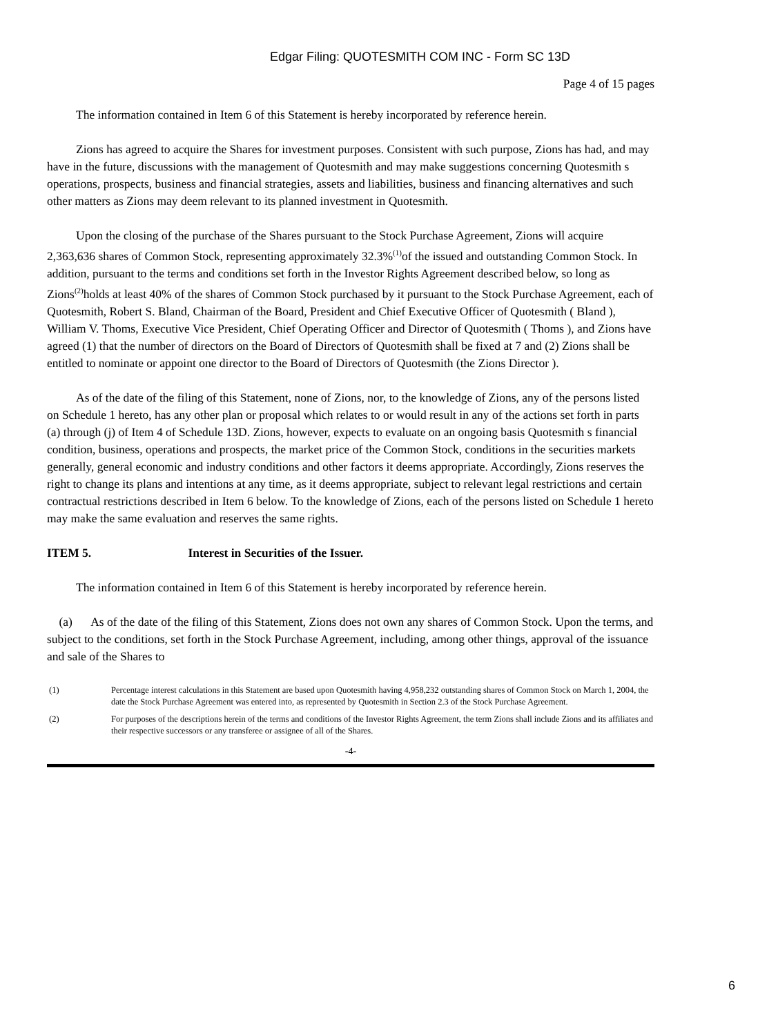Edgar Filing: QUOTESMITH COM INC - Form SC 13D
Page 4 of 15 pages
The information contained in Item 6 of this Statement is hereby incorporated by reference herein.
Zions has agreed to acquire the Shares for investment purposes. Consistent with such purpose, Zions has had, and may have in the future, discussions with the management of Quotesmith and may make suggestions concerning Quotesmith s operations, prospects, business and financial strategies, assets and liabilities, business and financing alternatives and such other matters as Zions may deem relevant to its planned investment in Quotesmith.
Upon the closing of the purchase of the Shares pursuant to the Stock Purchase Agreement, Zions will acquire 2,363,636 shares of Common Stock, representing approximately 32.3%<sup>(1)</sup>of the issued and outstanding Common Stock. In addition, pursuant to the terms and conditions set forth in the Investor Rights Agreement described below, so long as Zions<sup>(2)</sup>holds at least 40% of the shares of Common Stock purchased by it pursuant to the Stock Purchase Agreement, each of Quotesmith, Robert S. Bland, Chairman of the Board, President and Chief Executive Officer of Quotesmith ( Bland ), William V. Thoms, Executive Vice President, Chief Operating Officer and Director of Quotesmith ( Thoms ), and Zions have agreed (1) that the number of directors on the Board of Directors of Quotesmith shall be fixed at 7 and (2) Zions shall be entitled to nominate or appoint one director to the Board of Directors of Quotesmith (the Zions Director ).
As of the date of the filing of this Statement, none of Zions, nor, to the knowledge of Zions, any of the persons listed on Schedule 1 hereto, has any other plan or proposal which relates to or would result in any of the actions set forth in parts (a) through (j) of Item 4 of Schedule 13D. Zions, however, expects to evaluate on an ongoing basis Quotesmith s financial condition, business, operations and prospects, the market price of the Common Stock, conditions in the securities markets generally, general economic and industry conditions and other factors it deems appropriate. Accordingly, Zions reserves the right to change its plans and intentions at any time, as it deems appropriate, subject to relevant legal restrictions and certain contractual restrictions described in Item 6 below. To the knowledge of Zions, each of the persons listed on Schedule 1 hereto may make the same evaluation and reserves the same rights.
ITEM 5. Interest in Securities of the Issuer.
The information contained in Item 6 of this Statement is hereby incorporated by reference herein.
(a) As of the date of the filing of this Statement, Zions does not own any shares of Common Stock. Upon the terms, and subject to the conditions, set forth in the Stock Purchase Agreement, including, among other things, approval of the issuance and sale of the Shares to
(1) Percentage interest calculations in this Statement are based upon Quotesmith having 4,958,232 outstanding shares of Common Stock on March 1, 2004, the date the Stock Purchase Agreement was entered into, as represented by Quotesmith in Section 2.3 of the Stock Purchase Agreement.
(2) For purposes of the descriptions herein of the terms and conditions of the Investor Rights Agreement, the term Zions shall include Zions and its affiliates and their respective successors or any transferee or assignee of all of the Shares.
-4-
6